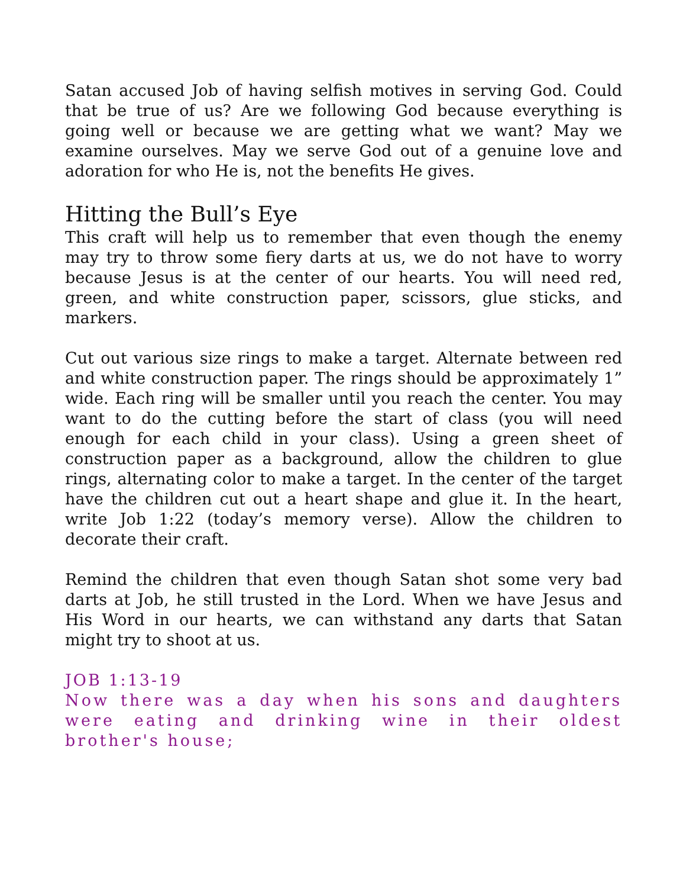Satan accused Job of having selfish motives in serving God. Could that be true of us? Are we following God because everything is going well or because we are getting what we want? May we examine ourselves. May we serve God out of a genuine love and adoration for who He is, not the benefits He gives.
Hitting the Bull’s Eye
This craft will help us to remember that even though the enemy may try to throw some fiery darts at us, we do not have to worry because Jesus is at the center of our hearts. You will need red, green, and white construction paper, scissors, glue sticks, and markers.
Cut out various size rings to make a target. Alternate between red and white construction paper. The rings should be approximately 1” wide. Each ring will be smaller until you reach the center. You may want to do the cutting before the start of class (you will need enough for each child in your class). Using a green sheet of construction paper as a background, allow the children to glue rings, alternating color to make a target. In the center of the target have the children cut out a heart shape and glue it. In the heart, write Job 1:22 (today’s memory verse). Allow the children to decorate their craft.
Remind the children that even though Satan shot some very bad darts at Job, he still trusted in the Lord. When we have Jesus and His Word in our hearts, we can withstand any darts that Satan might try to shoot at us.
JOB 1:13-19
Now there was a day when his sons and daughters were eating and drinking wine in their oldest brother's house;